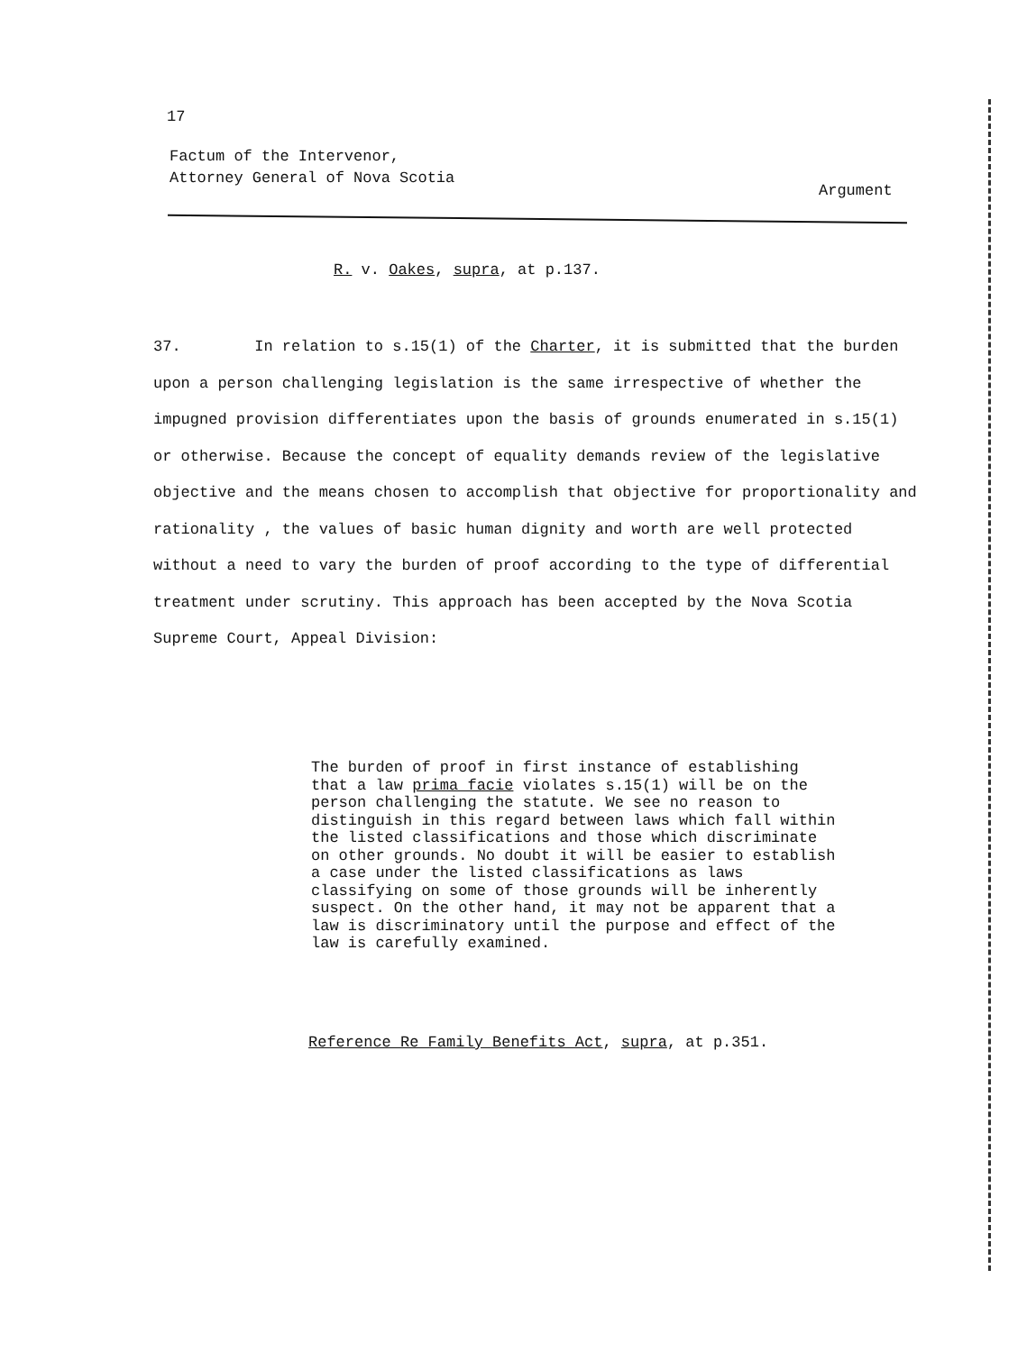17
Factum of the Intervenor,
Attorney General of Nova Scotia
Argument
R. v. Oakes, supra, at p.137.
37. In relation to s.15(1) of the Charter, it is submitted that the burden upon a person challenging legislation is the same irrespective of whether the impugned provision differentiates upon the basis of grounds enumerated in s.15(1) or otherwise. Because the concept of equality demands review of the legislative objective and the means chosen to accomplish that objective for proportionality and rationality , the values of basic human dignity and worth are well protected without a need to vary the burden of proof according to the type of differential treatment under scrutiny. This approach has been accepted by the Nova Scotia Supreme Court, Appeal Division:
The burden of proof in first instance of establishing that a law prima facie violates s.15(1) will be on the person challenging the statute. We see no reason to distinguish in this regard between laws which fall within the listed classifications and those which discriminate on other grounds. No doubt it will be easier to establish a case under the listed classifications as laws classifying on some of those grounds will be inherently suspect. On the other hand, it may not be apparent that a law is discriminatory until the purpose and effect of the law is carefully examined.
Reference Re Family Benefits Act, supra, at p.351.